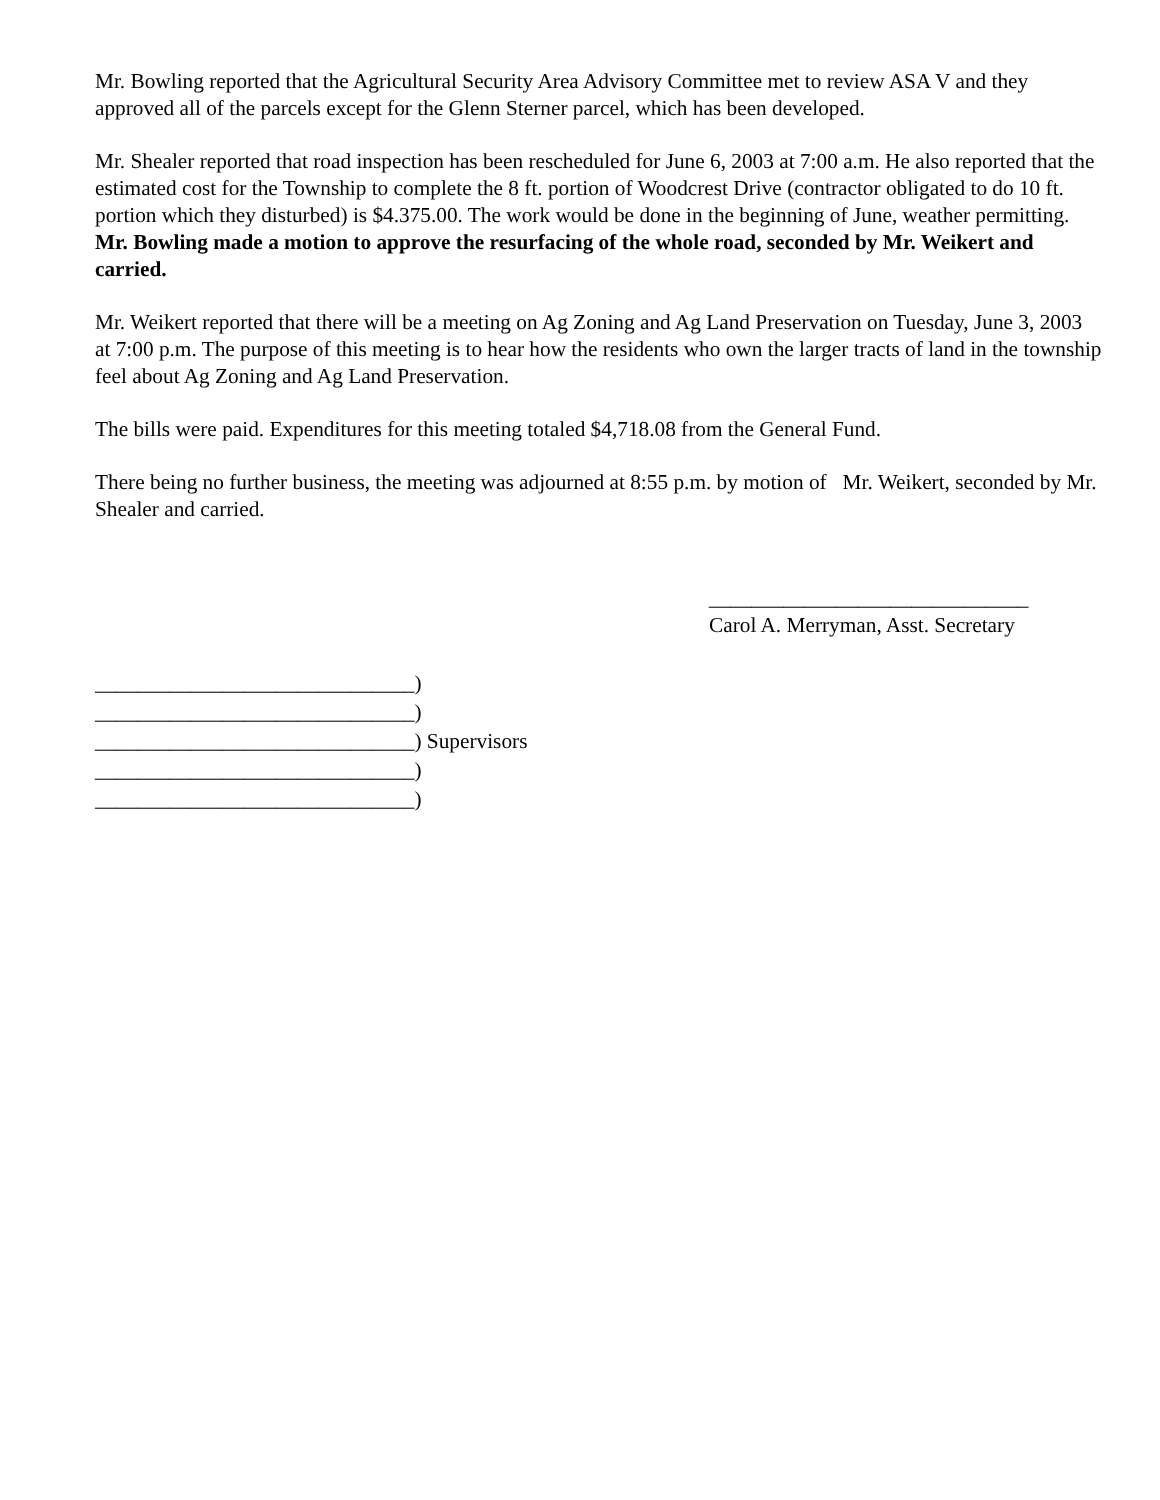Mr. Bowling reported that the Agricultural Security Area Advisory Committee met to review ASA V and they approved all of the parcels except for the Glenn Sterner parcel, which has been developed.
Mr. Shealer reported that road inspection has been rescheduled for June 6, 2003 at 7:00 a.m. He also reported that the estimated cost for the Township to complete the 8 ft. portion of Woodcrest Drive (contractor obligated to do 10 ft. portion which they disturbed) is $4.375.00. The work would be done in the beginning of June, weather permitting. Mr. Bowling made a motion to approve the resurfacing of the whole road, seconded by Mr. Weikert and carried.
Mr. Weikert reported that there will be a meeting on Ag Zoning and Ag Land Preservation on Tuesday, June 3, 2003 at 7:00 p.m. The purpose of this meeting is to hear how the residents who own the larger tracts of land in the township feel about Ag Zoning and Ag Land Preservation.
The bills were paid. Expenditures for this meeting totaled $4,718.08 from the General Fund.
There being no further business, the meeting was adjourned at 8:55 p.m. by motion of Mr. Weikert, seconded by Mr. Shealer and carried.
______________________________
Carol A. Merryman, Asst. Secretary
______________________________) ______________________________) ______________________________) Supervisors ______________________________) ______________________________)